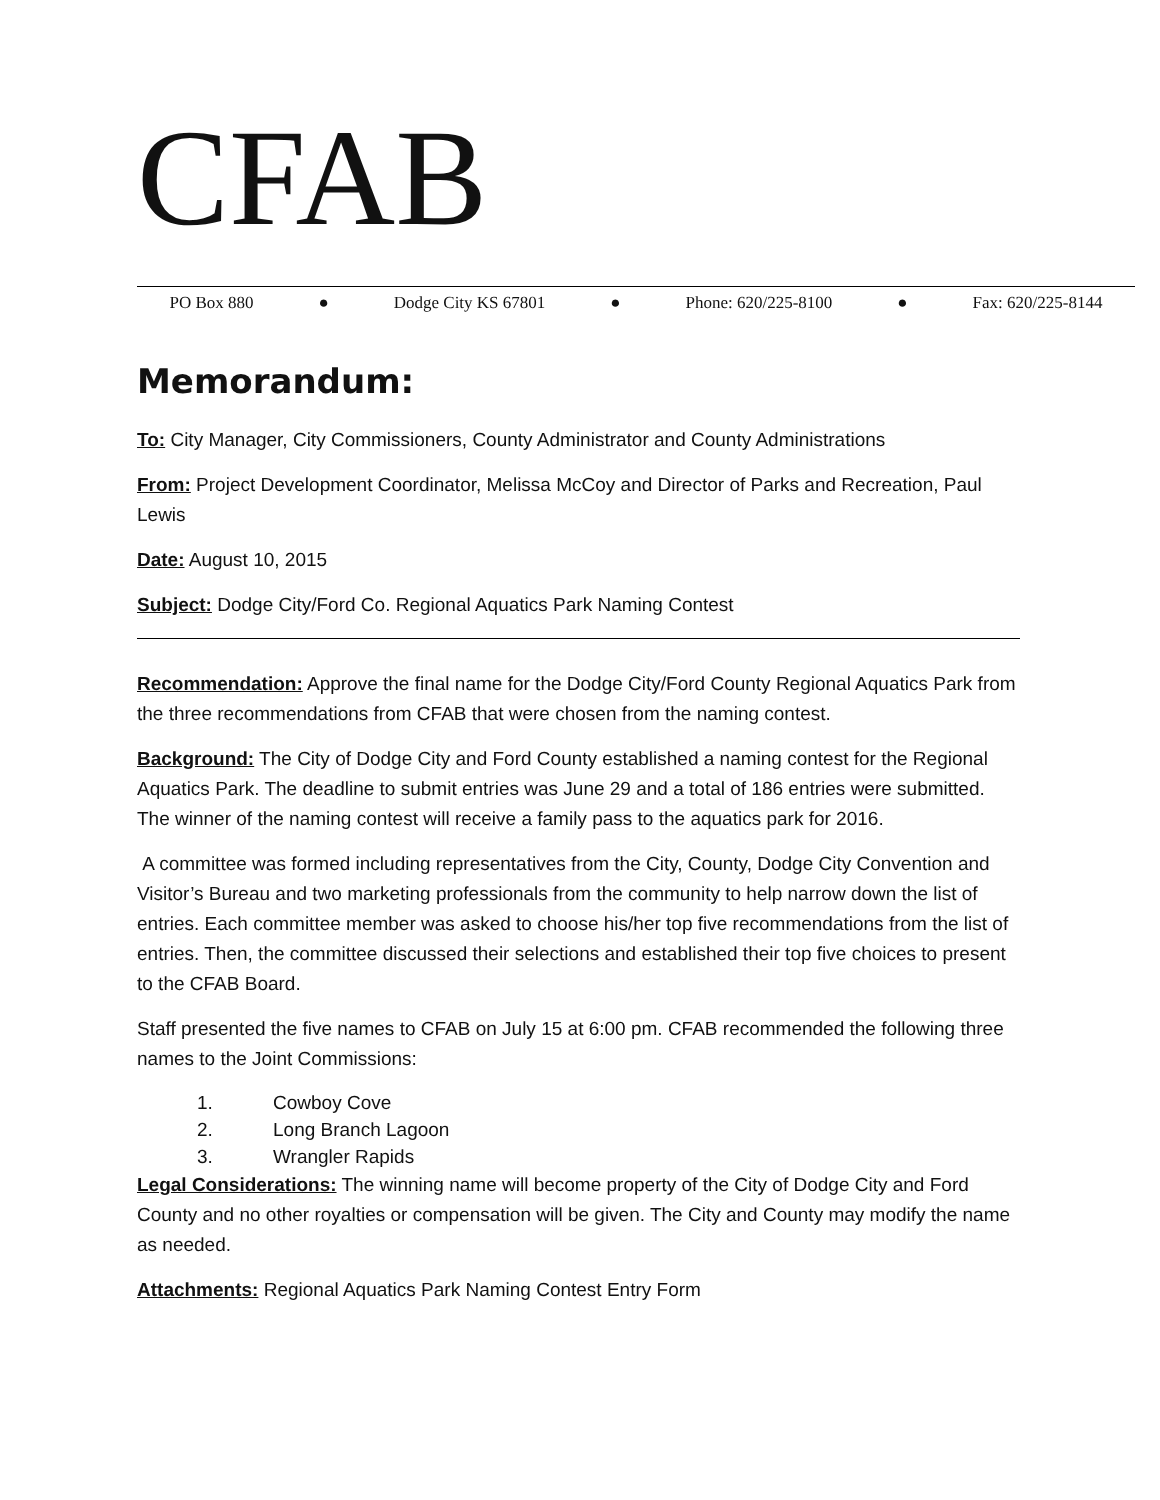CFAB
PO Box 880 ● Dodge City KS 67801 ● Phone: 620/225-8100 ● Fax: 620/225-8144
Memorandum:
To: City Manager, City Commissioners, County Administrator and County Administrations
From: Project Development Coordinator, Melissa McCoy and Director of Parks and Recreation, Paul Lewis
Date: August 10, 2015
Subject: Dodge City/Ford Co. Regional Aquatics Park Naming Contest
Recommendation: Approve the final name for the Dodge City/Ford County Regional Aquatics Park from the three recommendations from CFAB that were chosen from the naming contest.
Background: The City of Dodge City and Ford County established a naming contest for the Regional Aquatics Park. The deadline to submit entries was June 29 and a total of 186 entries were submitted. The winner of the naming contest will receive a family pass to the aquatics park for 2016.
A committee was formed including representatives from the City, County, Dodge City Convention and Visitor’s Bureau and two marketing professionals from the community to help narrow down the list of entries. Each committee member was asked to choose his/her top five recommendations from the list of entries. Then, the committee discussed their selections and established their top five choices to present to the CFAB Board.
Staff presented the five names to CFAB on July 15 at 6:00 pm. CFAB recommended the following three names to the Joint Commissions:
1. Cowboy Cove
2. Long Branch Lagoon
3. Wrangler Rapids
Legal Considerations: The winning name will become property of the City of Dodge City and Ford County and no other royalties or compensation will be given. The City and County may modify the name as needed.
Attachments: Regional Aquatics Park Naming Contest Entry Form